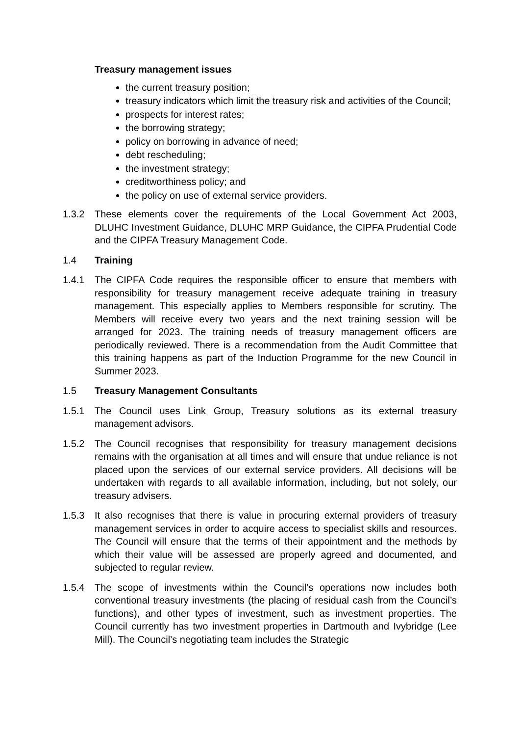Treasury management issues
the current treasury position;
treasury indicators which limit the treasury risk and activities of the Council;
prospects for interest rates;
the borrowing strategy;
policy on borrowing in advance of need;
debt rescheduling;
the investment strategy;
creditworthiness policy; and
the policy on use of external service providers.
1.3.2 These elements cover the requirements of the Local Government Act 2003, DLUHC Investment Guidance, DLUHC MRP Guidance, the CIPFA Prudential Code and the CIPFA Treasury Management Code.
1.4 Training
1.4.1 The CIPFA Code requires the responsible officer to ensure that members with responsibility for treasury management receive adequate training in treasury management. This especially applies to Members responsible for scrutiny. The Members will receive every two years and the next training session will be arranged for 2023. The training needs of treasury management officers are periodically reviewed. There is a recommendation from the Audit Committee that this training happens as part of the Induction Programme for the new Council in Summer 2023.
1.5 Treasury Management Consultants
1.5.1 The Council uses Link Group, Treasury solutions as its external treasury management advisors.
1.5.2 The Council recognises that responsibility for treasury management decisions remains with the organisation at all times and will ensure that undue reliance is not placed upon the services of our external service providers. All decisions will be undertaken with regards to all available information, including, but not solely, our treasury advisers.
1.5.3 It also recognises that there is value in procuring external providers of treasury management services in order to acquire access to specialist skills and resources. The Council will ensure that the terms of their appointment and the methods by which their value will be assessed are properly agreed and documented, and subjected to regular review.
1.5.4 The scope of investments within the Council’s operations now includes both conventional treasury investments (the placing of residual cash from the Council’s functions), and other types of investment, such as investment properties. The Council currently has two investment properties in Dartmouth and Ivybridge (Lee Mill). The Council’s negotiating team includes the Strategic